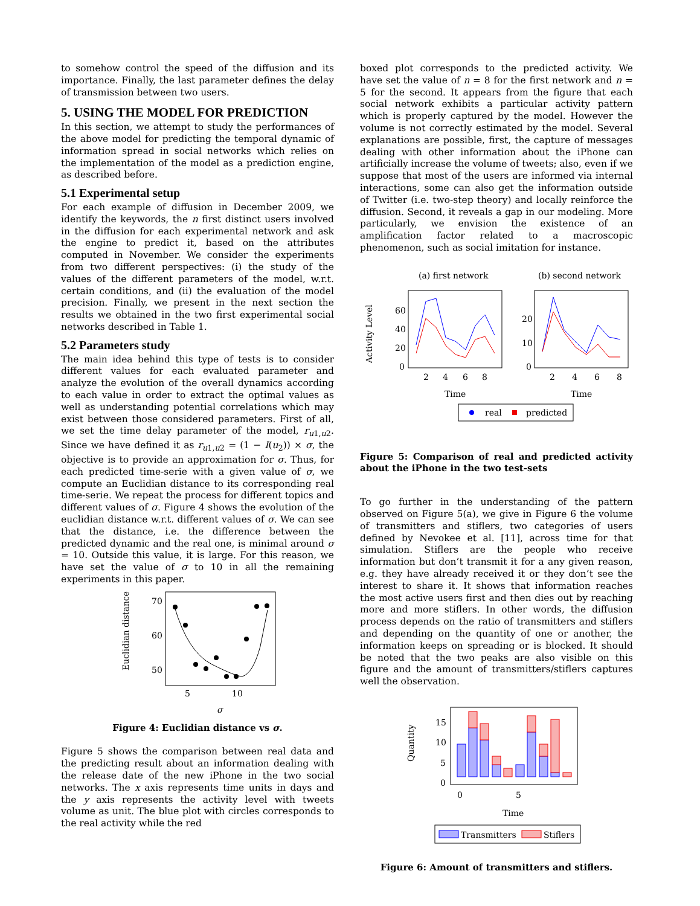to somehow control the speed of the diffusion and its importance. Finally, the last parameter defines the delay of transmission between two users.
5. USING THE MODEL FOR PREDICTION
In this section, we attempt to study the performances of the above model for predicting the temporal dynamic of information spread in social networks which relies on the implementation of the model as a prediction engine, as described before.
5.1 Experimental setup
For each example of diffusion in December 2009, we identify the keywords, the n first distinct users involved in the diffusion for each experimental network and ask the engine to predict it, based on the attributes computed in November. We consider the experiments from two different perspectives: (i) the study of the values of the different parameters of the model, w.r.t. certain conditions, and (ii) the evaluation of the model precision. Finally, we present in the next section the results we obtained in the two first experimental social networks described in Table 1.
5.2 Parameters study
The main idea behind this type of tests is to consider different values for each evaluated parameter and analyze the evolution of the overall dynamics according to each value in order to extract the optimal values as well as understanding potential correlations which may exist between those considered parameters. First of all, we set the time delay parameter of the model, r<sub>u1,u2</sub>. Since we have defined it as r<sub>u1,u2</sub> = (1 − I(u<sub>2</sub>)) × σ, the objective is to provide an approximation for σ. Thus, for each predicted time-serie with a given value of σ, we compute an Euclidian distance to its corresponding real time-serie. We repeat the process for different topics and different values of σ. Figure 4 shows the evolution of the euclidian distance w.r.t. different values of σ. We can see that the distance, i.e. the difference between the predicted dynamic and the real one, is minimal around σ = 10. Outside this value, it is large. For this reason, we have set the value of σ to 10 in all the remaining experiments in this paper.
Euclidian distance
70
60
50
5
10
σ
Figure 4: Euclidian distance vs σ.
Figure 5 shows the comparison between real data and the predicting result about an information dealing with the release date of the new iPhone in the two social networks. The x axis represents time units in days and the y axis represents the activity level with tweets volume as unit. The blue plot with circles corresponds to the real activity while the red
boxed plot corresponds to the predicted activity. We have set the value of n = 8 for the first network and n = 5 for the second. It appears from the figure that each social network exhibits a particular activity pattern which is properly captured by the model. However the volume is not correctly estimated by the model. Several explanations are possible, first, the capture of messages dealing with other information about the iPhone can artificially increase the volume of tweets; also, even if we suppose that most of the users are informed via internal interactions, some can also get the information outside of Twitter (i.e. two-step theory) and locally reinforce the diffusion. Second, it reveals a gap in our modeling. More particularly, we envision the existence of an amplification factor related to a macroscopic phenomenon, such as social imitation for instance.
(a) first network
(b) second network
Activity Level
60
40
20
0
2
4
6
8
20
10
0
2
4
6
8
Time
Time
real
predicted
Figure 5: Comparison of real and predicted activity about the iPhone in the two test-sets
To go further in the understanding of the pattern observed on Figure 5(a), we give in Figure 6 the volume of transmitters and stiflers, two categories of users defined by Nevokee et al. [11], across time for that simulation. Stiflers are the people who receive information but don’t transmit it for a any given reason, e.g. they have already received it or they don’t see the interest to share it. It shows that information reaches the most active users first and then dies out by reaching more and more stiflers. In other words, the diffusion process depends on the ratio of transmitters and stiflers and depending on the quantity of one or another, the information keeps on spreading or is blocked. It should be noted that the two peaks are also visible on this figure and the amount of transmitters/stiflers captures well the observation.
Quantity
15
10
5
0
0
5
Time
Transmitters
Stiflers
Figure 6: Amount of transmitters and stiflers.